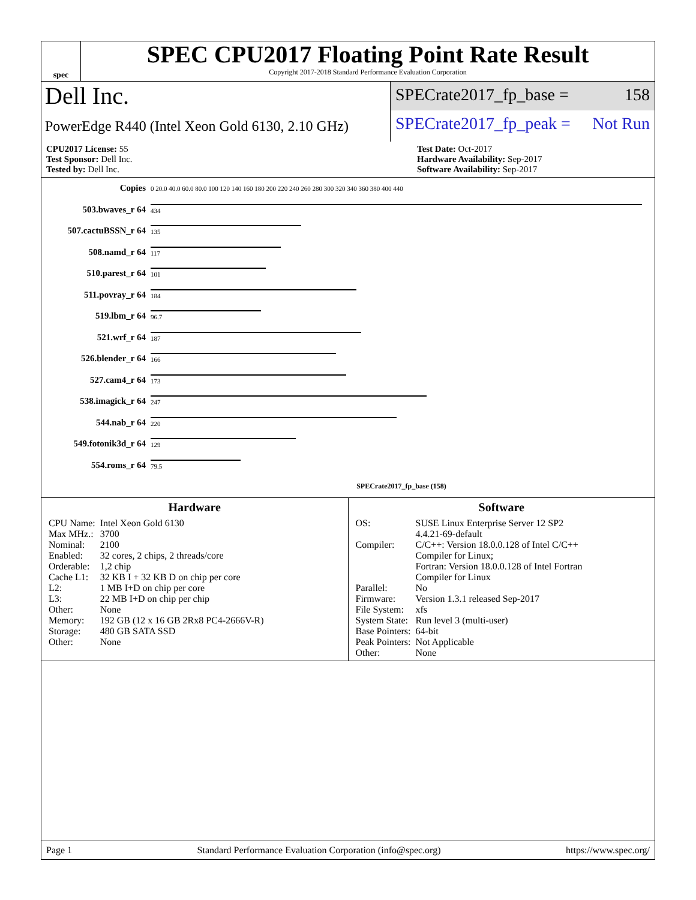spec
SPEC CPU2017 Floating Point Rate Result
Copyright 2017-2018 Standard Performance Evaluation Corporation
Dell Inc.
PowerEdge R440 (Intel Xeon Gold 6130, 2.10 GHz)
SPECrate2017_fp_base = 158
SPECrate2017_fp_peak = Not Run
CPU2017 License: 55
Test Sponsor: Dell Inc.
Tested by: Dell Inc.
Test Date: Oct-2017
Hardware Availability: Sep-2017
Software Availability: Sep-2017
| Copies | 0 20.0 40.0 60.0 80.0 100 120 140 160 180 200 220 240 260 280 300 320 340 360 380 400 440 |
| 503.bwaves_r 64 | 434 |
| 507.cactuBSSN_r 64 | 135 |
| 508.namd_r 64 | 117 |
| 510.parest_r 64 | 101 |
| 511.povray_r 64 | 184 |
| 519.lbm_r 64 | 96.7 |
| 521.wrf_r 64 | 187 |
| 526.blender_r 64 | 166 |
| 527.cam4_r 64 | 173 |
| 538.imagick_r 64 | 247 |
| 544.nab_r 64 | 220 |
| 549.fotonik3d_r 64 | 129 |
| 554.roms_r 64 | 79.5 |
| | SPECrate2017_fp_base (158) |
Hardware
| CPU Name: | Intel Xeon Gold 6130 |
| Max MHz.: | 3700 |
| Nominal: | 2100 |
| Enabled: | 32 cores, 2 chips, 2 threads/core |
| Orderable: | 1,2 chip |
| Cache L1: | 32 KB I + 32 KB D on chip per core |
| L2: | 1 MB I+D on chip per core |
| L3: | 22 MB I+D on chip per chip |
| Other: | None |
| Memory: | 192 GB (12 x 16 GB 2Rx8 PC4-2666V-R) |
| Storage: | 480 GB SATA SSD |
| Other: | None |
Software
| OS: | SUSE Linux Enterprise Server 12 SP2 4.4.21-69-default |
| Compiler: | C/C++: Version 18.0.0.128 of Intel C/C++ Compiler for Linux; Fortran: Version 18.0.0.128 of Intel Fortran Compiler for Linux |
| Parallel: | No |
| Firmware: | Version 1.3.1 released Sep-2017 |
| File System: | xfs |
| System State: | Run level 3 (multi-user) |
| Base Pointers: | 64-bit |
| Peak Pointers: | Not Applicable |
| Other: | None |
Page 1 Standard Performance Evaluation Corporation (info@spec.org) https://www.spec.org/